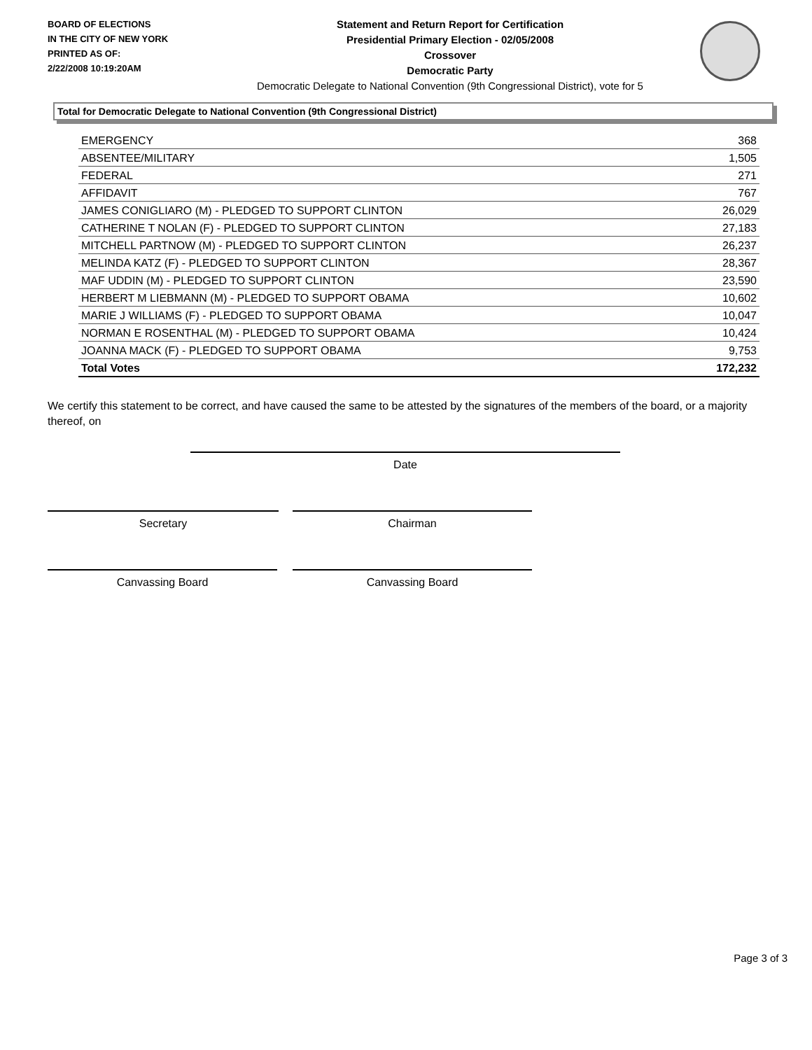BOARD OF ELECTIONS
IN THE CITY OF NEW YORK
PRINTED AS OF:
2/22/2008 10:19:20AM
Statement and Return Report for Certification
Presidential Primary Election - 02/05/2008
Crossover
Democratic Party
Democratic Delegate to National Convention (9th Congressional District), vote for 5
Total for Democratic Delegate to National Convention (9th Congressional District)
| EMERGENCY | 368 |
| ABSENTEE/MILITARY | 1,505 |
| FEDERAL | 271 |
| AFFIDAVIT | 767 |
| JAMES CONIGLIARO (M) - PLEDGED TO SUPPORT CLINTON | 26,029 |
| CATHERINE T NOLAN (F) - PLEDGED TO SUPPORT CLINTON | 27,183 |
| MITCHELL PARTNOW (M) - PLEDGED TO SUPPORT CLINTON | 26,237 |
| MELINDA KATZ (F) - PLEDGED TO SUPPORT CLINTON | 28,367 |
| MAF UDDIN (M) - PLEDGED TO SUPPORT CLINTON | 23,590 |
| HERBERT M LIEBMANN (M) - PLEDGED TO SUPPORT OBAMA | 10,602 |
| MARIE J WILLIAMS (F) - PLEDGED TO SUPPORT OBAMA | 10,047 |
| NORMAN E ROSENTHAL (M) - PLEDGED TO SUPPORT OBAMA | 10,424 |
| JOANNA MACK (F) - PLEDGED TO SUPPORT OBAMA | 9,753 |
| Total Votes | 172,232 |
We certify this statement to be correct, and have caused the same to be attested by the signatures of the members of the board, or a majority thereof, on
Date
Secretary Chairman
Canvassing Board Canvassing Board
Page 3 of 3